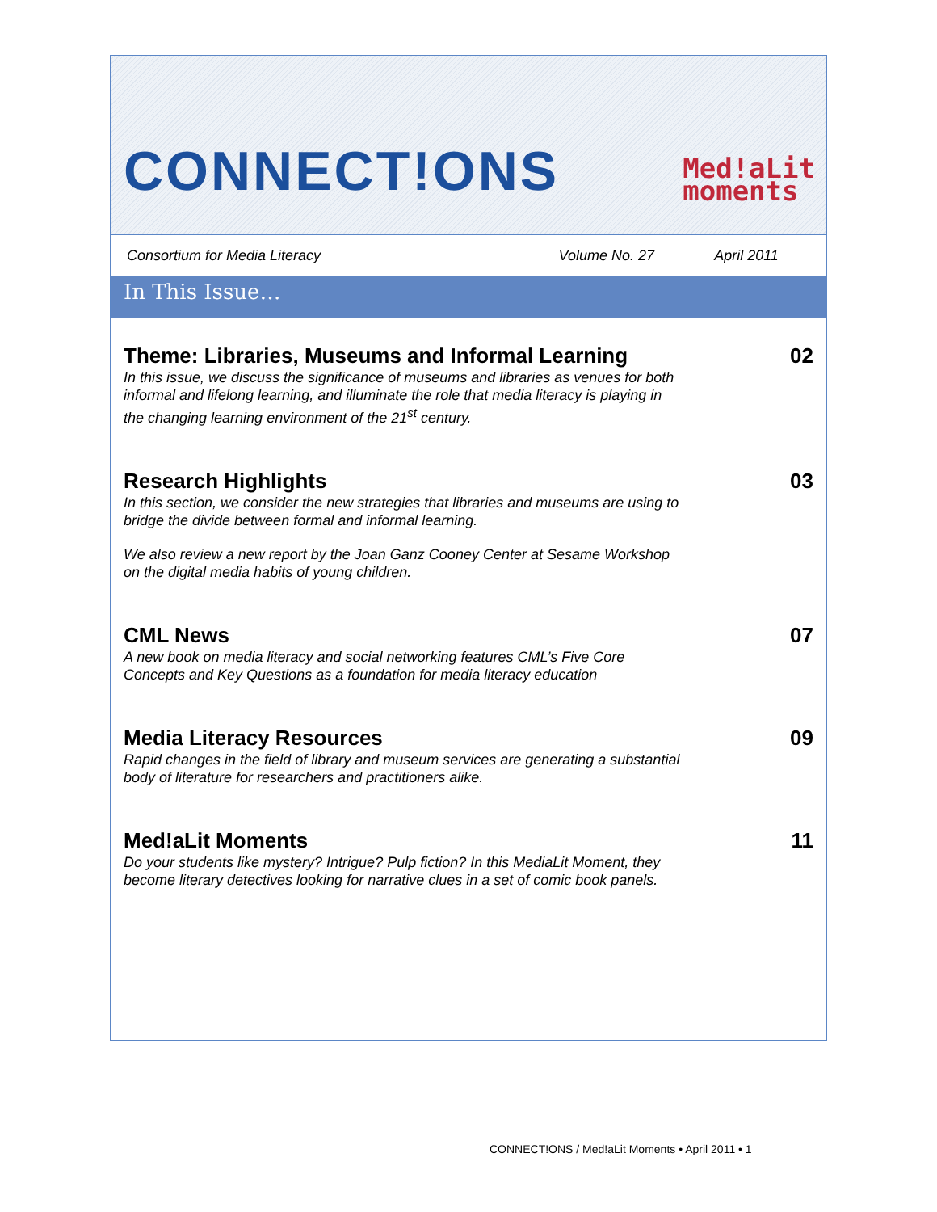CONNECT!ONS
Med!aLit
moments
Consortium for Media Literacy
Volume No. 27
April 2011
In This Issue…
Theme: Libraries, Museums and Informal Learning
In this issue, we discuss the significance of museums and libraries as venues for both informal and lifelong learning, and illuminate the role that media literacy is playing in the changing learning environment of the 21<sup>st</sup> century.
02
Research Highlights
In this section, we consider the new strategies that libraries and museums are using to bridge the divide between formal and informal learning.
We also review a new report by the Joan Ganz Cooney Center at Sesame Workshop on the digital media habits of young children.
03
CML News
A new book on media literacy and social networking features CML’s Five Core Concepts and Key Questions as a foundation for media literacy education
07
Media Literacy Resources
Rapid changes in the field of library and museum services are generating a substantial body of literature for researchers and practitioners alike.
09
Med!aLit Moments
Do your students like mystery? Intrigue? Pulp fiction? In this MediaLit Moment, they become literary detectives looking for narrative clues in a set of comic book panels.
11
CONNECT!ONS / Med!aLit Moments • April 2011 • 1